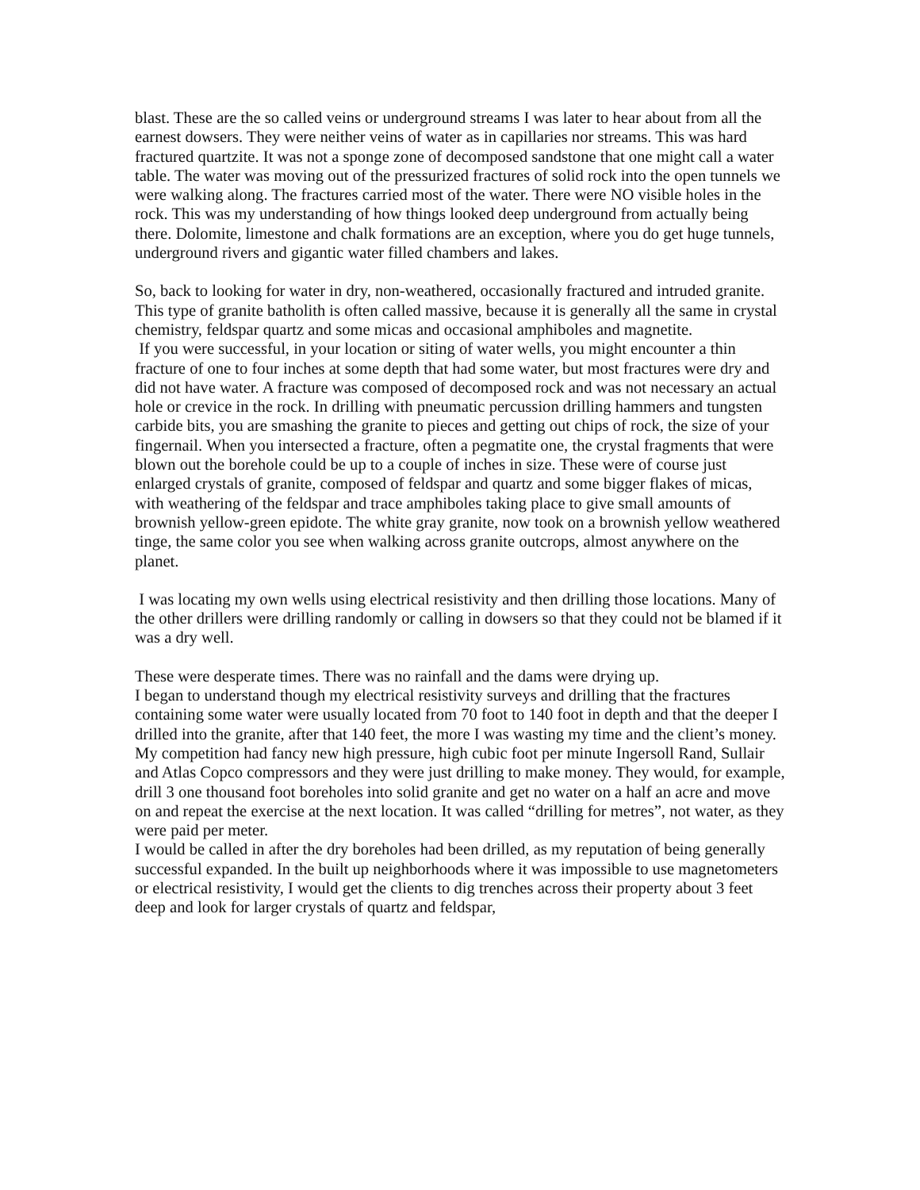blast. These are the so called veins or underground streams I was later to hear about from all the earnest dowsers. They were neither veins of water as in capillaries nor streams. This was hard fractured quartzite. It was not a sponge zone of decomposed sandstone that one might call a water table. The water was moving out of the pressurized fractures of solid rock into the open tunnels we were walking along. The fractures carried most of the water. There were NO visible holes in the rock. This was my understanding of how things looked deep underground from actually being there. Dolomite, limestone and chalk formations are an exception, where you do get huge tunnels, underground rivers and gigantic water filled chambers and lakes.
So, back to looking for water in dry, non-weathered, occasionally fractured and intruded granite. This type of granite batholith is often called massive, because it is generally all the same in crystal chemistry, feldspar quartz and some micas and occasional amphiboles and magnetite.
If you were successful, in your location or siting of water wells, you might encounter a thin fracture of one to four inches at some depth that had some water, but most fractures were dry and did not have water. A fracture was composed of decomposed rock and was not necessary an actual hole or crevice in the rock. In drilling with pneumatic percussion drilling hammers and tungsten carbide bits, you are smashing the granite to pieces and getting out chips of rock, the size of your fingernail. When you intersected a fracture, often a pegmatite one, the crystal fragments that were blown out the borehole could be up to a couple of inches in size. These were of course just enlarged crystals of granite, composed of feldspar and quartz and some bigger flakes of micas, with weathering of the feldspar and trace amphiboles taking place to give small amounts of brownish yellow-green epidote. The white gray granite, now took on a brownish yellow weathered tinge, the same color you see when walking across granite outcrops, almost anywhere on the planet.
I was locating my own wells using electrical resistivity and then drilling those locations. Many of the other drillers were drilling randomly or calling in dowsers so that they could not be blamed if it was a dry well.
These were desperate times. There was no rainfall and the dams were drying up.
I began to understand though my electrical resistivity surveys and drilling that the fractures containing some water were usually located from 70 foot to 140 foot in depth and that the deeper I drilled into the granite, after that 140 feet, the more I was wasting my time and the client’s money. My competition had fancy new high pressure, high cubic foot per minute Ingersoll Rand, Sullair and Atlas Copco compressors and they were just drilling to make money. They would, for example, drill 3 one thousand foot boreholes into solid granite and get no water on a half an acre and move on and repeat the exercise at the next location. It was called “drilling for metres”, not water, as they were paid per meter.
I would be called in after the dry boreholes had been drilled, as my reputation of being generally successful expanded. In the built up neighborhoods where it was impossible to use magnetometers or electrical resistivity, I would get the clients to dig trenches across their property about 3 feet deep and look for larger crystals of quartz and feldspar,